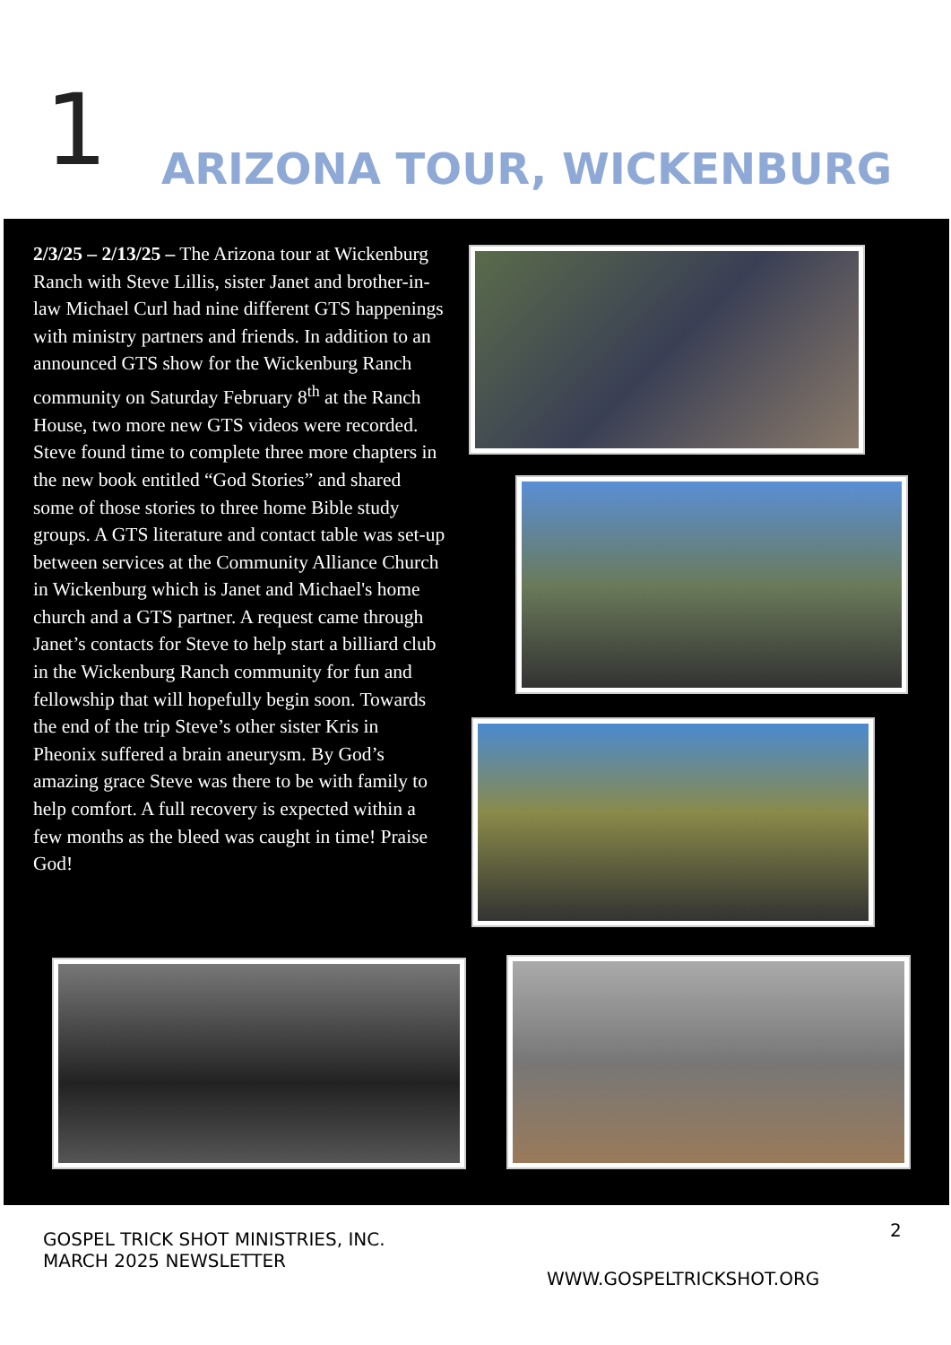1 ARIZONA TOUR, WICKENBURG
2/3/25 – 2/13/25 – The Arizona tour at Wickenburg Ranch with Steve Lillis, sister Janet and brother-in-law Michael Curl had nine different GTS happenings with ministry partners and friends. In addition to an announced GTS show for the Wickenburg Ranch community on Saturday February 8<sup>th</sup> at the Ranch House, two more new GTS videos were recorded. Steve found time to complete three more chapters in the new book entitled “God Stories” and shared some of those stories to three home Bible study groups. A GTS literature and contact table was set-up between services at the Community Alliance Church in Wickenburg which is Janet and Michael's home church and a GTS partner. A request came through Janet’s contacts for Steve to help start a billiard club in the Wickenburg Ranch community for fun and fellowship that will hopefully begin soon. Towards the end of the trip Steve’s other sister Kris in Pheonix suffered a brain aneurysm. By God’s amazing grace Steve was there to be with family to help comfort. A full recovery is expected within a few months as the bleed was caught in time! Praise God!
2
GOSPEL TRICK SHOT MINISTRIES, INC.
MARCH 2025 NEWSLETTER
WWW.GOSPELTRICKSHOT.ORG